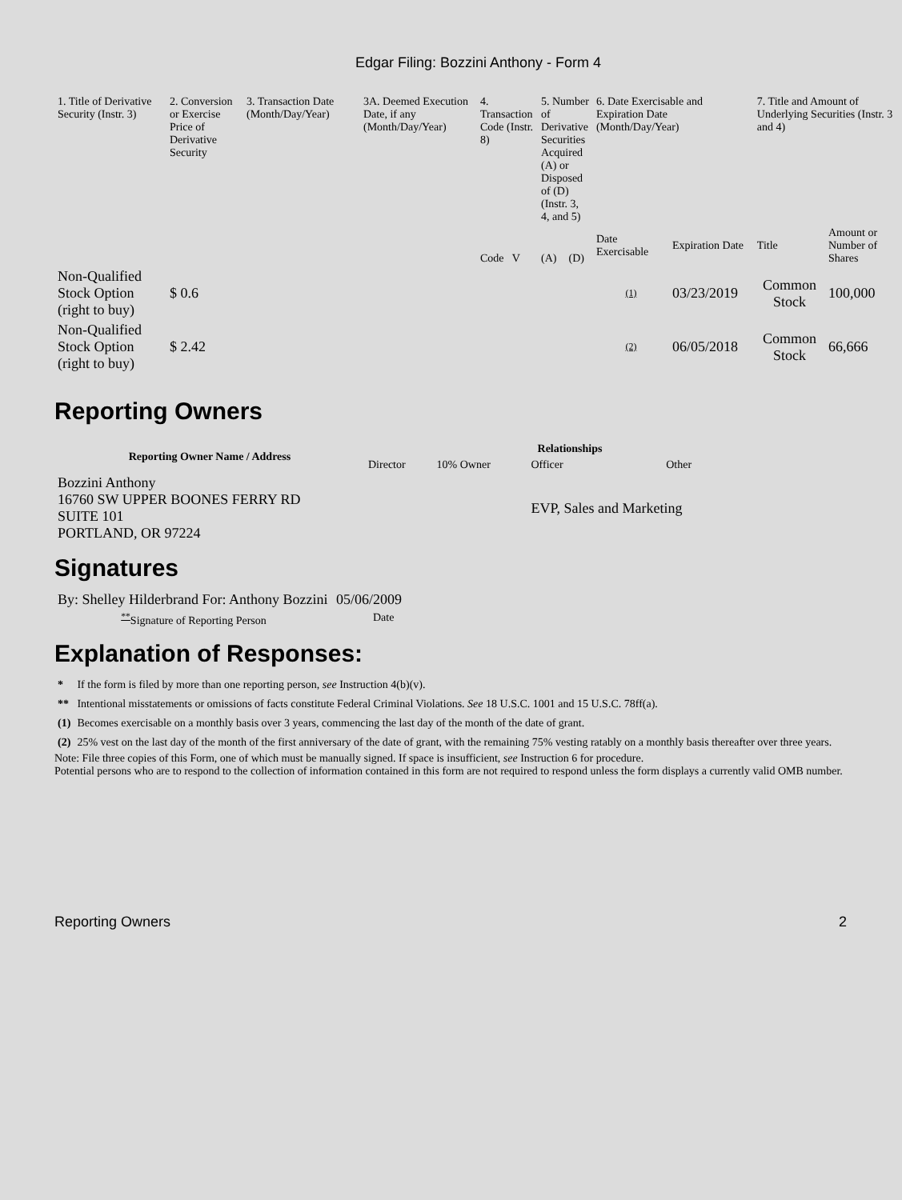Edgar Filing: Bozzini Anthony - Form 4
| 1. Title of Derivative Security (Instr. 3) | 2. Conversion or Exercise Price of Derivative Security | 3. Transaction Date (Month/Day/Year) | 3A. Deemed Execution Date, if any (Month/Day/Year) | 4. Transaction Code (Instr. 8) | 5. Number of Derivative Securities Acquired (A) or Disposed of (D) (Instr. 3, 4, and 5) | | 6. Date Exercisable and Expiration Date (Month/Day/Year) | | 7. Title and Amount of Underlying Securities (Instr. 3 and 4) | |
| | | | | Code V | (A) | (D) | Date Exercisable | Expiration Date | Title | Amount or Number of Shares |
| Non-Qualified Stock Option (right to buy) | $ 0.6 | | | | | | (1) | 03/23/2019 | Common Stock | 100,000 |
| Non-Qualified Stock Option (right to buy) | $ 2.42 | | | | | | (2) | 06/05/2018 | Common Stock | 66,666 |
Reporting Owners
| Reporting Owner Name / Address | Relationships | | | |
| --- | --- | --- | --- | --- |
| | Director | 10% Owner | Officer | Other |
| Bozzini Anthony 16760 SW UPPER BOONES FERRY RD SUITE 101 PORTLAND, OR 97224 | | | EVP, Sales and Marketing | |
Signatures
| By: Shelley Hilderbrand For: Anthony Bozzini | 05/06/2009 |
| <sup>**</sup> Signature of Reporting Person | Date |
Explanation of Responses:
| * | If the form is filed by more than one reporting person, see Instruction 4(b)(v). |
| ** | Intentional misstatements or omissions of facts constitute Federal Criminal Violations. See 18 U.S.C. 1001 and 15 U.S.C. 78ff(a). |
| (1) | Becomes exercisable on a monthly basis over 3 years, commencing the last day of the month of the date of grant. |
| (2) | 25% vest on the last day of the month of the first anniversary of the date of grant, with the remaining 75% vesting ratably on a monthly basis thereafter over three years. |
Note: File three copies of this Form, one of which must be manually signed. If space is insufficient, see Instruction 6 for procedure.
Potential persons who are to respond to the collection of information contained in this form are not required to respond unless the form displays a currently valid OMB number.
Reporting Owners 2